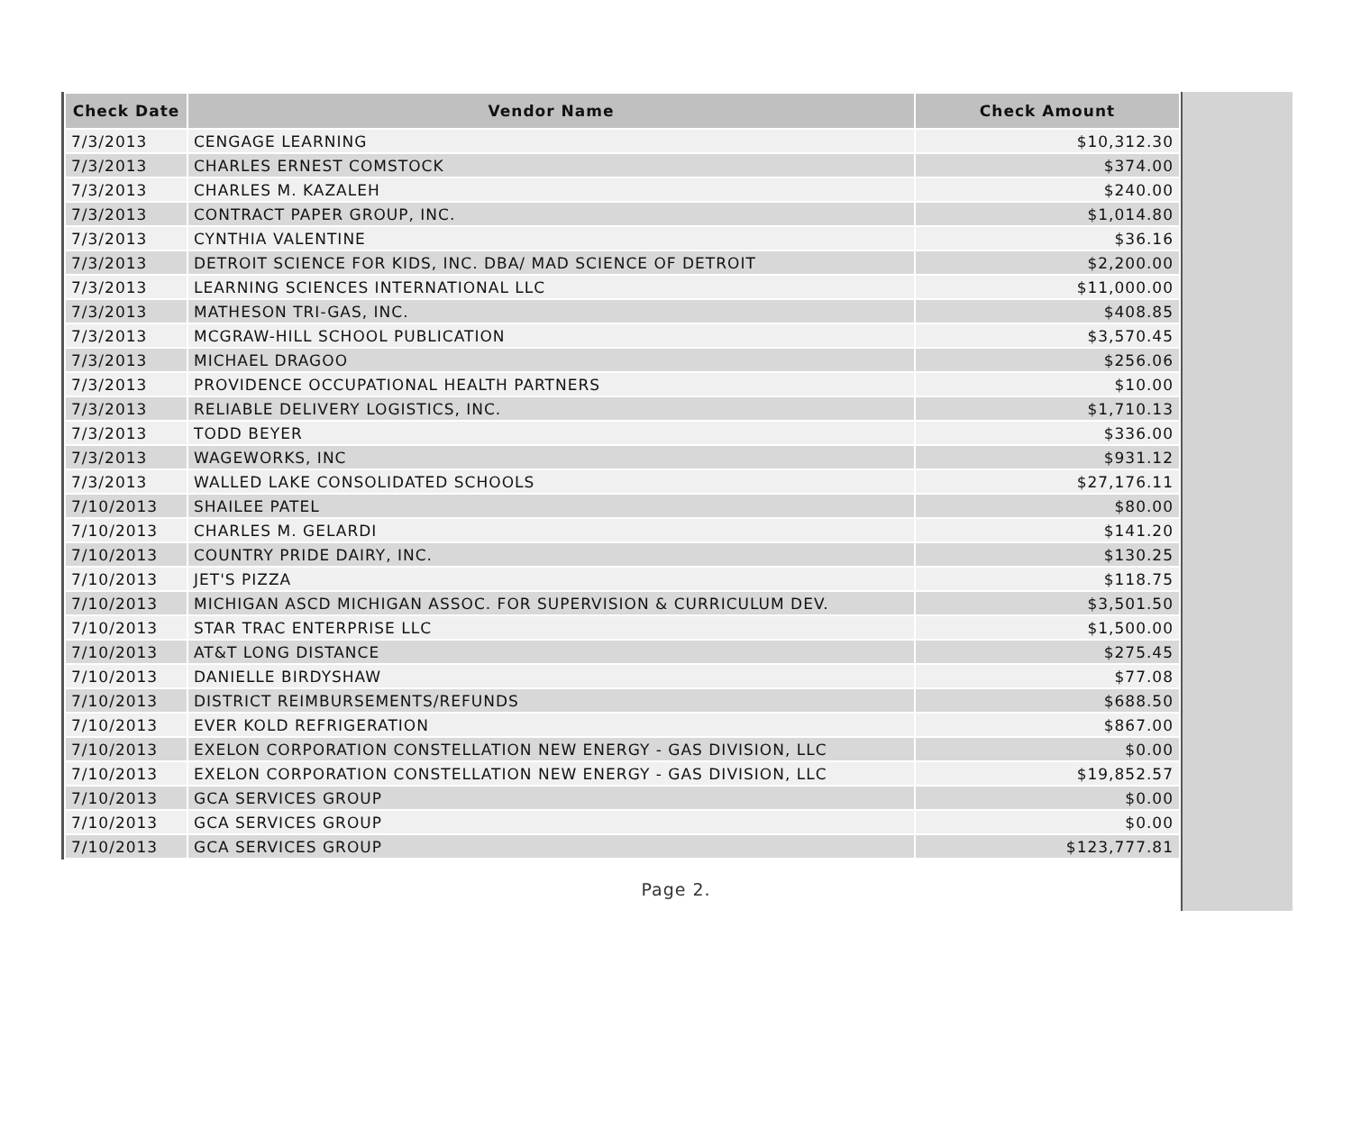| Check Date | Vendor Name | Check Amount |
| --- | --- | --- |
| 7/3/2013 | CENGAGE LEARNING | $10,312.30 |
| 7/3/2013 | CHARLES ERNEST COMSTOCK | $374.00 |
| 7/3/2013 | CHARLES M. KAZALEH | $240.00 |
| 7/3/2013 | CONTRACT PAPER GROUP, INC. | $1,014.80 |
| 7/3/2013 | CYNTHIA VALENTINE | $36.16 |
| 7/3/2013 | DETROIT SCIENCE FOR KIDS, INC. DBA/ MAD SCIENCE OF DETROIT | $2,200.00 |
| 7/3/2013 | LEARNING SCIENCES INTERNATIONAL LLC | $11,000.00 |
| 7/3/2013 | MATHESON TRI-GAS, INC. | $408.85 |
| 7/3/2013 | MCGRAW-HILL SCHOOL PUBLICATION | $3,570.45 |
| 7/3/2013 | MICHAEL DRAGOO | $256.06 |
| 7/3/2013 | PROVIDENCE OCCUPATIONAL HEALTH PARTNERS | $10.00 |
| 7/3/2013 | RELIABLE DELIVERY LOGISTICS, INC. | $1,710.13 |
| 7/3/2013 | TODD BEYER | $336.00 |
| 7/3/2013 | WAGEWORKS, INC | $931.12 |
| 7/3/2013 | WALLED LAKE CONSOLIDATED SCHOOLS | $27,176.11 |
| 7/10/2013 | SHAILEE PATEL | $80.00 |
| 7/10/2013 | CHARLES M. GELARDI | $141.20 |
| 7/10/2013 | COUNTRY PRIDE DAIRY, INC. | $130.25 |
| 7/10/2013 | JET'S PIZZA | $118.75 |
| 7/10/2013 | MICHIGAN ASCD MICHIGAN ASSOC. FOR SUPERVISION & CURRICULUM DEV. | $3,501.50 |
| 7/10/2013 | STAR TRAC ENTERPRISE LLC | $1,500.00 |
| 7/10/2013 | AT&T LONG DISTANCE | $275.45 |
| 7/10/2013 | DANIELLE BIRDYSHAW | $77.08 |
| 7/10/2013 | DISTRICT REIMBURSEMENTS/REFUNDS | $688.50 |
| 7/10/2013 | EVER KOLD REFRIGERATION | $867.00 |
| 7/10/2013 | EXELON CORPORATION CONSTELLATION NEW ENERGY - GAS DIVISION, LLC | $0.00 |
| 7/10/2013 | EXELON CORPORATION CONSTELLATION NEW ENERGY - GAS DIVISION, LLC | $19,852.57 |
| 7/10/2013 | GCA SERVICES GROUP | $0.00 |
| 7/10/2013 | GCA SERVICES GROUP | $0.00 |
| 7/10/2013 | GCA SERVICES GROUP | $123,777.81 |
Page 2.